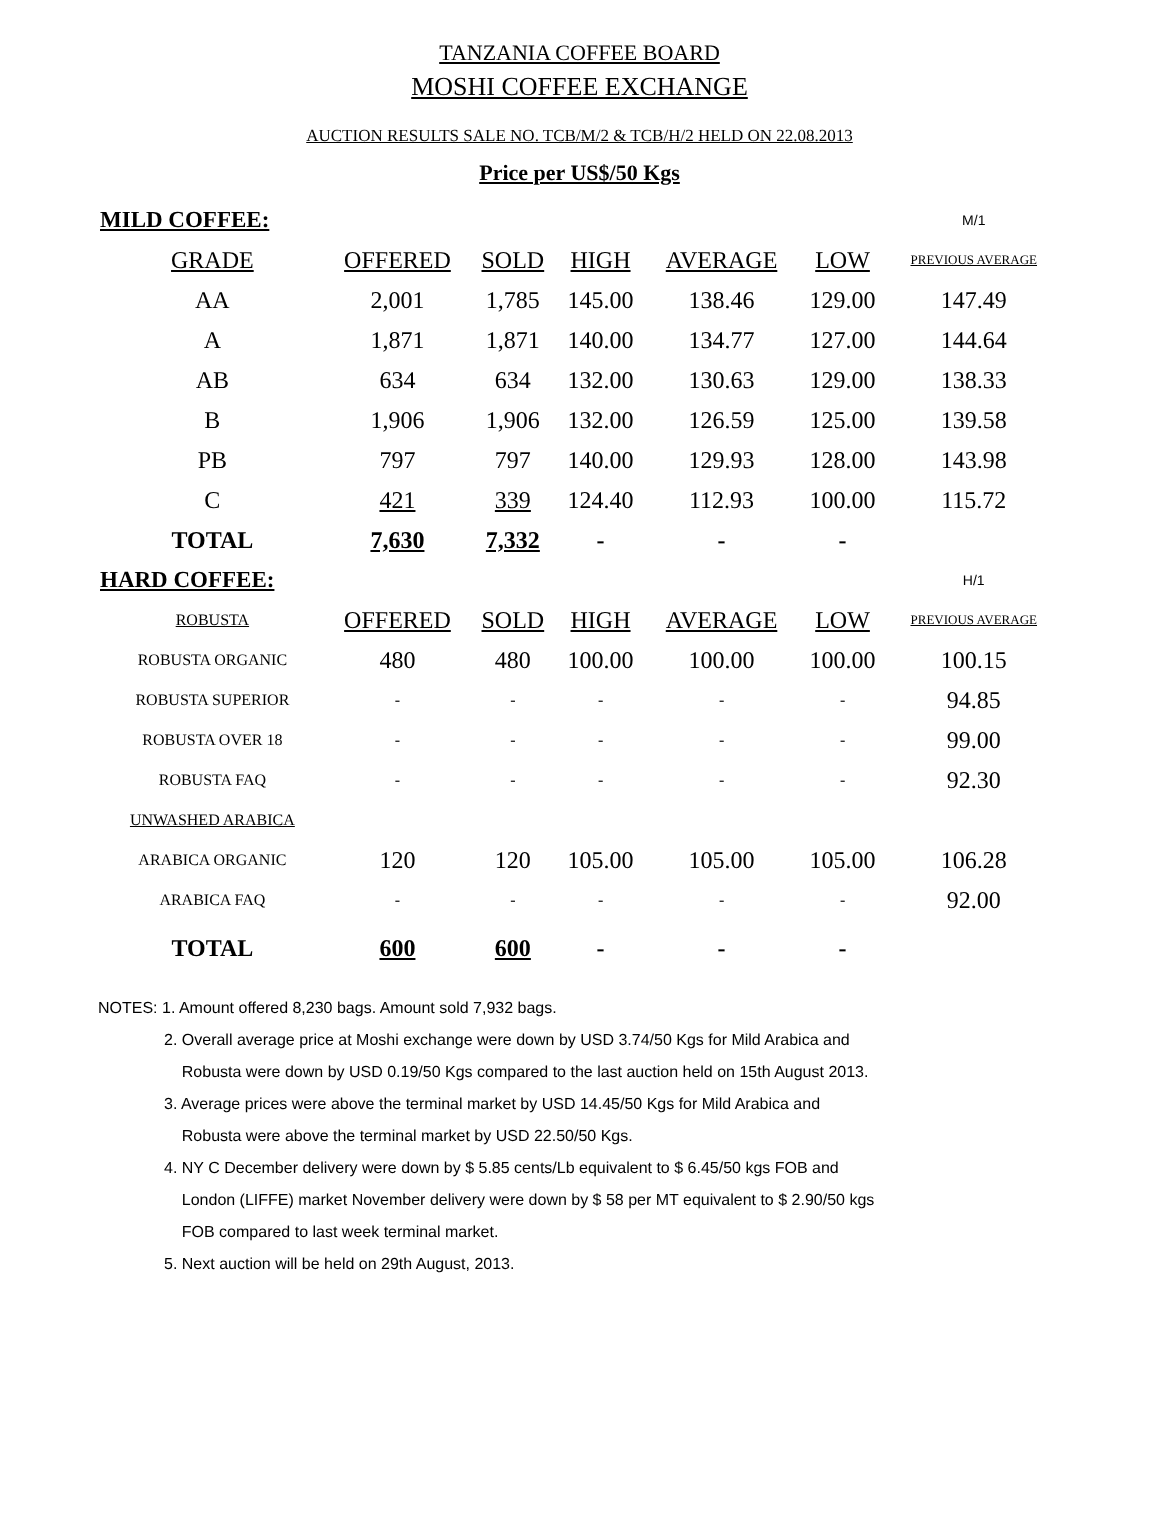TANZANIA COFFEE BOARD
MOSHI COFFEE EXCHANGE
AUCTION RESULTS SALE NO. TCB/M/2 & TCB/H/2 HELD ON 22.08.2013
Price per US$/50 Kgs
| MILD COFFEE: | | | | | | M/1 |
| GRADE | OFFERED | SOLD | HIGH | AVERAGE | LOW | PREVIOUS AVERAGE |
| AA | 2,001 | 1,785 | 145.00 | 138.46 | 129.00 | 147.49 |
| A | 1,871 | 1,871 | 140.00 | 134.77 | 127.00 | 144.64 |
| AB | 634 | 634 | 132.00 | 130.63 | 129.00 | 138.33 |
| B | 1,906 | 1,906 | 132.00 | 126.59 | 125.00 | 139.58 |
| PB | 797 | 797 | 140.00 | 129.93 | 128.00 | 143.98 |
| C | 421 | 339 | 124.40 | 112.93 | 100.00 | 115.72 |
| TOTAL | 7,630 | 7,332 | - | - | - | |
| HARD COFFEE: | | | | | | H/1 |
| ROBUSTA | OFFERED | SOLD | HIGH | AVERAGE | LOW | PREVIOUS AVERAGE |
| ROBUSTA ORGANIC | 480 | 480 | 100.00 | 100.00 | 100.00 | 100.15 |
| ROBUSTA SUPERIOR | - | - | - | - | - | 94.85 |
| ROBUSTA OVER 18 | - | - | - | - | - | 99.00 |
| ROBUSTA FAQ | - | - | - | - | - | 92.30 |
| UNWASHED ARABICA | | | | | | |
| ARABICA ORGANIC | 120 | 120 | 105.00 | 105.00 | 105.00 | 106.28 |
| ARABICA FAQ | - | - | - | - | - | 92.00 |
| TOTAL | 600 | 600 | - | - | - | |
NOTES: 1. Amount offered 8,230 bags. Amount sold 7,932 bags.
2. Overall average price at Moshi exchange were down by USD 3.74/50 Kgs for Mild Arabica and
Robusta were down by USD 0.19/50 Kgs compared to the last auction held on 15th August 2013.
3. Average prices were above the terminal market by USD 14.45/50 Kgs for Mild Arabica and
Robusta were above the terminal market by USD 22.50/50 Kgs.
4. NY C December delivery were down by $ 5.85 cents/Lb equivalent to $ 6.45/50 kgs FOB and
London (LIFFE) market November delivery were down by $ 58 per MT equivalent to $ 2.90/50 kgs
FOB compared to last week terminal market.
5. Next auction will be held on 29th August, 2013.